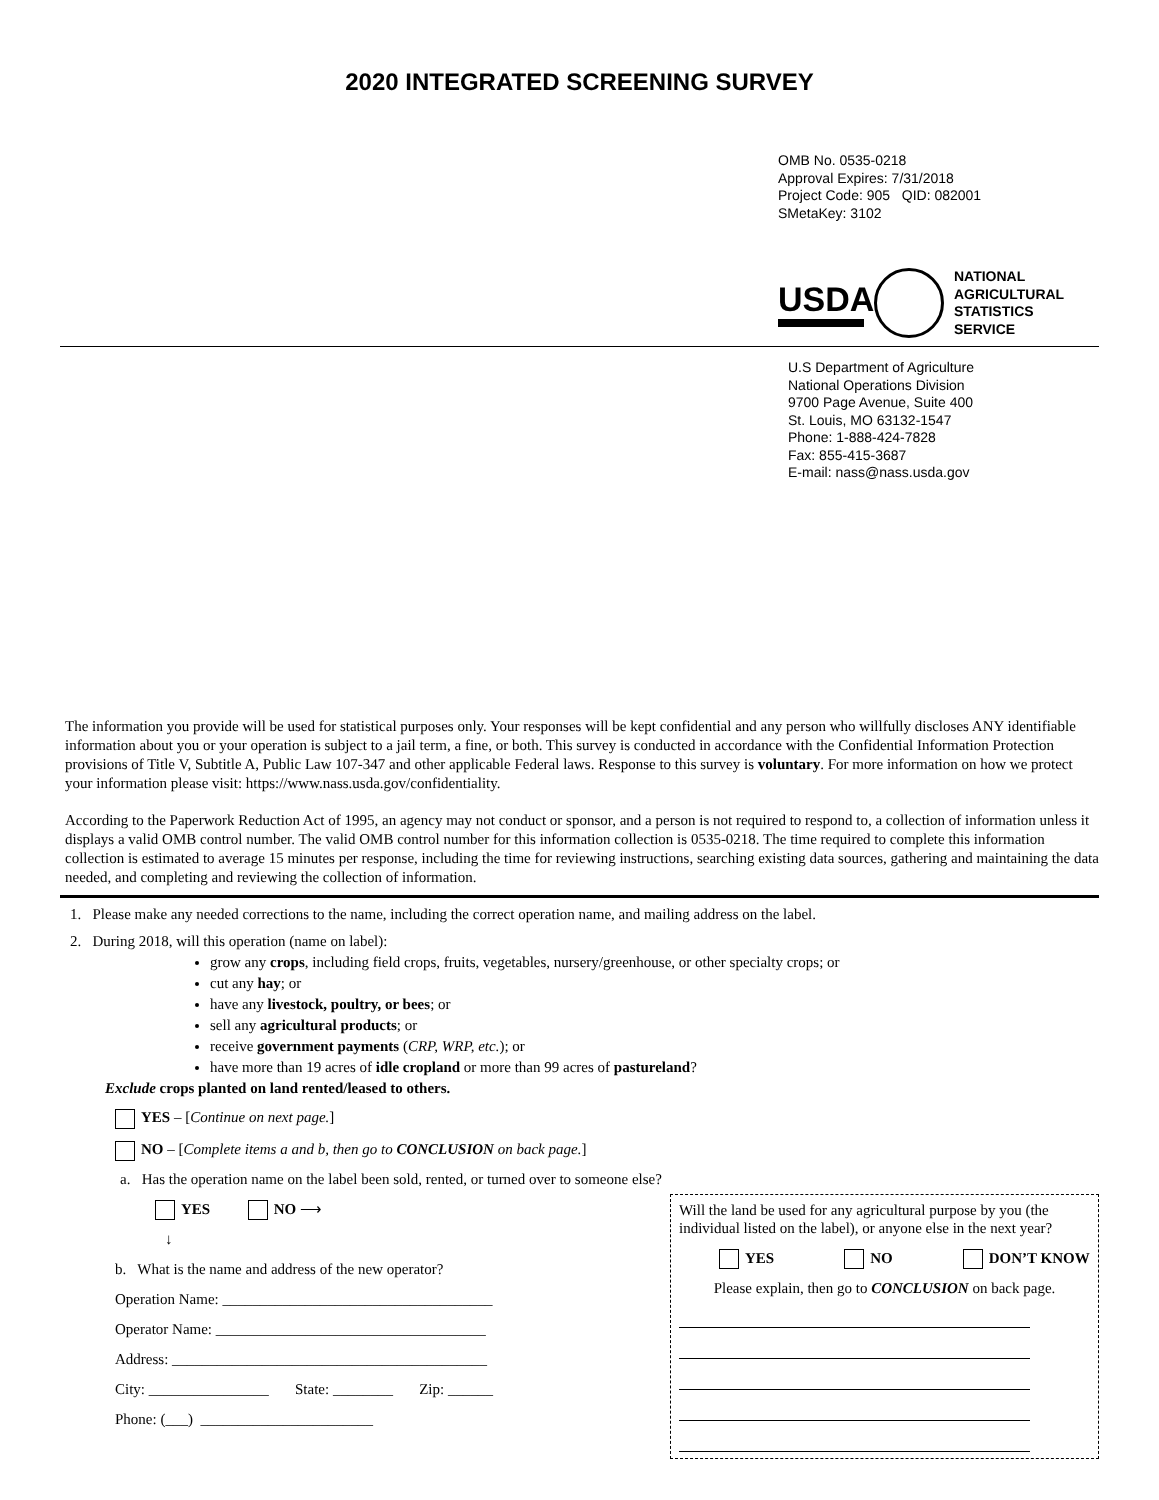2020 INTEGRATED SCREENING SURVEY
OMB No. 0535-0218
Approval Expires: 7/31/2018
Project Code: 905 QID: 082001
SMetaKey: 3102
USDA
NATIONAL
AGRICULTURAL
STATISTICS
SERVICE
U.S Department of Agriculture
National Operations Division
9700 Page Avenue, Suite 400
St. Louis, MO 63132-1547
Phone: 1-888-424-7828
Fax: 855-415-3687
E-mail: nass@nass.usda.gov
The information you provide will be used for statistical purposes only. Your responses will be kept confidential and any person who willfully discloses ANY identifiable information about you or your operation is subject to a jail term, a fine, or both. This survey is conducted in accordance with the Confidential Information Protection provisions of Title V, Subtitle A, Public Law 107-347 and other applicable Federal laws. Response to this survey is voluntary. For more information on how we protect your information please visit: https://www.nass.usda.gov/confidentiality.
According to the Paperwork Reduction Act of 1995, an agency may not conduct or sponsor, and a person is not required to respond to, a collection of information unless it displays a valid OMB control number. The valid OMB control number for this information collection is 0535-0218. The time required to complete this information collection is estimated to average 15 minutes per response, including the time for reviewing instructions, searching existing data sources, gathering and maintaining the data needed, and completing and reviewing the collection of information.
1. Please make any needed corrections to the name, including the correct operation name, and mailing address on the label.
2. During 2018, will this operation (name on label):
grow any crops, including field crops, fruits, vegetables, nursery/greenhouse, or other specialty crops; or
cut any hay; or
have any livestock, poultry, or bees; or
sell any agricultural products; or
receive government payments (CRP, WRP, etc.); or
have more than 19 acres of idle cropland or more than 99 acres of pastureland?
Exclude crops planted on land rented/leased to others.
YES – [Continue on next page.]
NO – [Complete items a and b, then go to CONCLUSION on back page.]
a. Has the operation name on the label been sold, rented, or turned over to someone else?
YES NO ⟶
↓
b. What is the name and address of the new operator?
Operation Name: ____________________________________
Operator Name: ____________________________________
Address: __________________________________________
City: ________________ State: ________ Zip: ______
Phone: (___) _______________________
Will the land be used for any agricultural purpose by you (the individual listed on the label), or anyone else in the next year?
YES NO DON’T KNOW
Please explain, then go to CONCLUSION on back page.